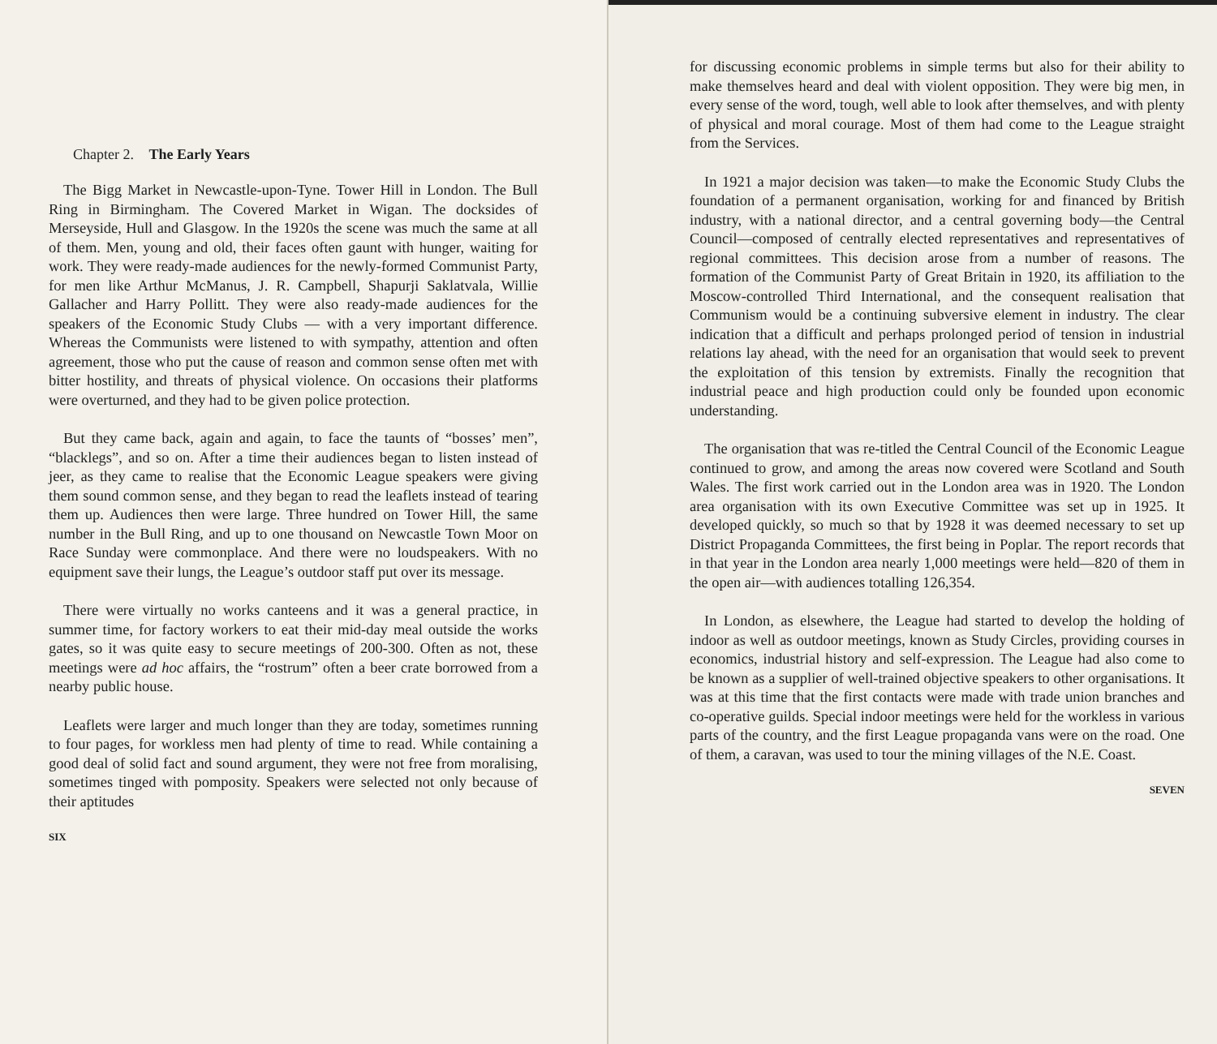Chapter 2. The Early Years
The Bigg Market in Newcastle-upon-Tyne. Tower Hill in London. The Bull Ring in Birmingham. The Covered Market in Wigan. The docksides of Merseyside, Hull and Glasgow. In the 1920s the scene was much the same at all of them. Men, young and old, their faces often gaunt with hunger, waiting for work. They were ready-made audiences for the newly-formed Communist Party, for men like Arthur McManus, J. R. Campbell, Shapurji Saklatvala, Willie Gallacher and Harry Pollitt. They were also ready-made audiences for the speakers of the Economic Study Clubs — with a very important difference. Whereas the Communists were listened to with sympathy, attention and often agreement, those who put the cause of reason and common sense often met with bitter hostility, and threats of physical violence. On occasions their platforms were overturned, and they had to be given police protection.
But they came back, again and again, to face the taunts of “bosses’ men”, “blacklegs”, and so on. After a time their audiences began to listen instead of jeer, as they came to realise that the Economic League speakers were giving them sound common sense, and they began to read the leaflets instead of tearing them up. Audiences then were large. Three hundred on Tower Hill, the same number in the Bull Ring, and up to one thousand on Newcastle Town Moor on Race Sunday were commonplace. And there were no loudspeakers. With no equipment save their lungs, the League’s outdoor staff put over its message.
There were virtually no works canteens and it was a general practice, in summer time, for factory workers to eat their mid-day meal outside the works gates, so it was quite easy to secure meetings of 200-300. Often as not, these meetings were ad hoc affairs, the “rostrum” often a beer crate borrowed from a nearby public house.
Leaflets were larger and much longer than they are today, sometimes running to four pages, for workless men had plenty of time to read. While containing a good deal of solid fact and sound argument, they were not free from moralising, sometimes tinged with pomposity. Speakers were selected not only because of their aptitudes
SIX
for discussing economic problems in simple terms but also for their ability to make themselves heard and deal with violent opposition. They were big men, in every sense of the word, tough, well able to look after themselves, and with plenty of physical and moral courage. Most of them had come to the League straight from the Services.
In 1921 a major decision was taken—to make the Economic Study Clubs the foundation of a permanent organisation, working for and financed by British industry, with a national director, and a central governing body—the Central Council—composed of centrally elected representatives and representatives of regional committees. This decision arose from a number of reasons. The formation of the Communist Party of Great Britain in 1920, its affiliation to the Moscow-controlled Third International, and the consequent realisation that Communism would be a continuing subversive element in industry. The clear indication that a difficult and perhaps prolonged period of tension in industrial relations lay ahead, with the need for an organisation that would seek to prevent the exploitation of this tension by extremists. Finally the recognition that industrial peace and high production could only be founded upon economic understanding.
The organisation that was re-titled the Central Council of the Economic League continued to grow, and among the areas now covered were Scotland and South Wales. The first work carried out in the London area was in 1920. The London area organisation with its own Executive Committee was set up in 1925. It developed quickly, so much so that by 1928 it was deemed necessary to set up District Propaganda Committees, the first being in Poplar. The report records that in that year in the London area nearly 1,000 meetings were held—820 of them in the open air—with audiences totalling 126,354.
In London, as elsewhere, the League had started to develop the holding of indoor as well as outdoor meetings, known as Study Circles, providing courses in economics, industrial history and self-expression. The League had also come to be known as a supplier of well-trained objective speakers to other organisations. It was at this time that the first contacts were made with trade union branches and co-operative guilds. Special indoor meetings were held for the workless in various parts of the country, and the first League propaganda vans were on the road. One of them, a caravan, was used to tour the mining villages of the N.E. Coast.
SEVEN